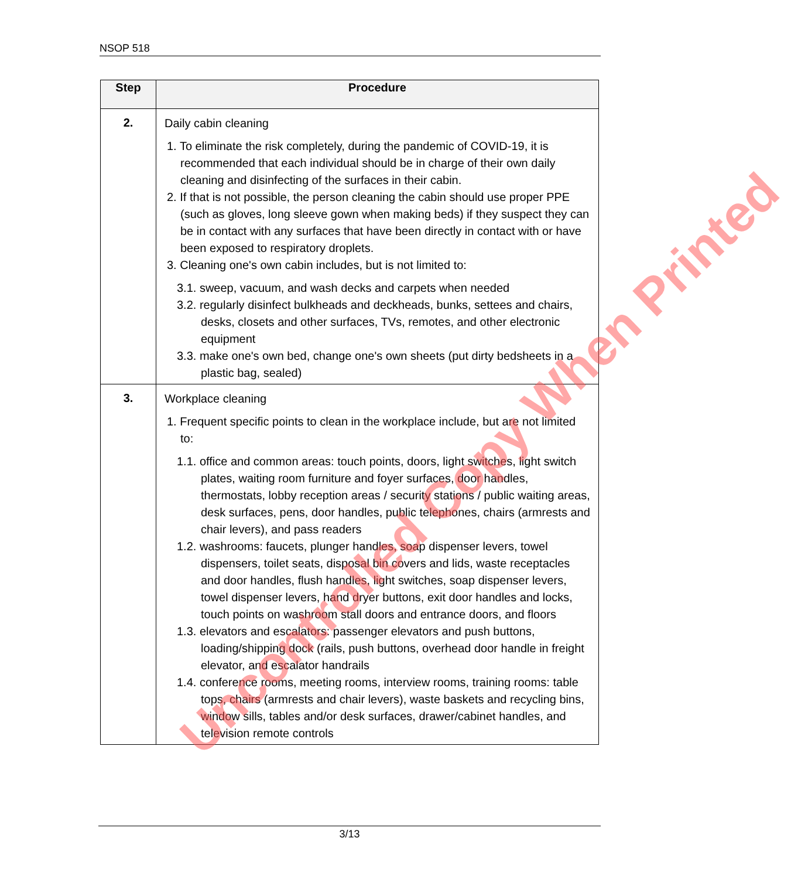NSOP 518
| Step | Procedure |
| --- | --- |
| 2. | Daily cabin cleaning 1. To eliminate the risk completely, during the pandemic of COVID-19, it is recommended that each individual should be in charge of their own daily cleaning and disinfecting of the surfaces in their cabin. 2. If that is not possible, the person cleaning the cabin should use proper PPE (such as gloves, long sleeve gown when making beds) if they suspect they can be in contact with any surfaces that have been directly in contact with or have been exposed to respiratory droplets. 3. Cleaning one's own cabin includes, but is not limited to: 3.1. sweep, vacuum, and wash decks and carpets when needed 3.2. regularly disinfect bulkheads and deckheads, bunks, settees and chairs, desks, closets and other surfaces, TVs, remotes, and other electronic equipment 3.3. make one's own bed, change one's own sheets (put dirty bedsheets in a plastic bag, sealed) |
| 3. | Workplace cleaning 1. Frequent specific points to clean in the workplace include, but are not limited to: 1.1. office and common areas: touch points, doors, light switches, light switch plates, waiting room furniture and foyer surfaces, door handles, thermostats, lobby reception areas / security stations / public waiting areas, desk surfaces, pens, door handles, public telephones, chairs (armrests and chair levers), and pass readers 1.2. washrooms: faucets, plunger handles, soap dispenser levers, towel dispensers, toilet seats, disposal bin covers and lids, waste receptacles and door handles, flush handles, light switches, soap dispenser levers, towel dispenser levers, hand dryer buttons, exit door handles and locks, touch points on washroom stall doors and entrance doors, and floors 1.3. elevators and escalators: passenger elevators and push buttons, loading/shipping dock (rails, push buttons, overhead door handle in freight elevator, and escalator handrails 1.4. conference rooms, meeting rooms, interview rooms, training rooms: table tops, chairs (armrests and chair levers), waste baskets and recycling bins, window sills, tables and/or desk surfaces, drawer/cabinet handles, and television remote controls |
Uncontrolled Copy When Printed
3/13